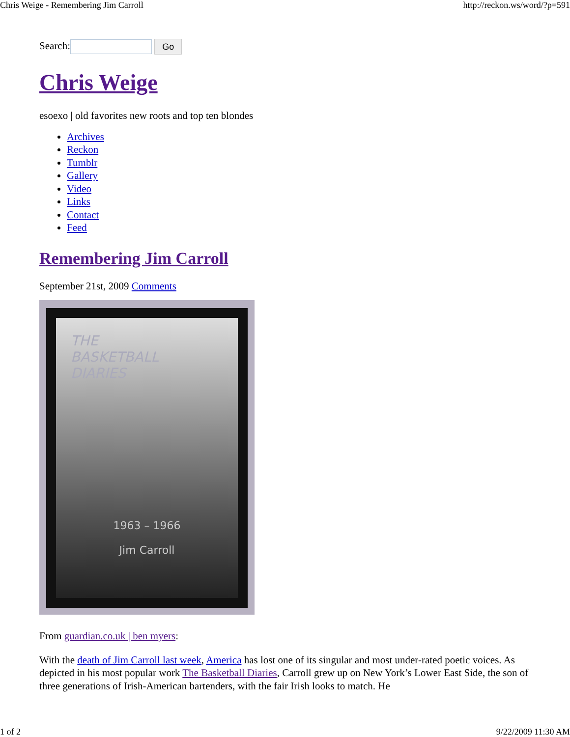Chris Weige - Remembering Jim Carroll http://reckon.ws/word/?p=591
Search: Go
Chris Weige
esoexo | old favorites new roots and top ten blondes
Archives
Reckon
Tumblr
Gallery
Video
Links
Contact
Feed
Remembering Jim Carroll
September 21st, 2009 Comments
THE
BASKETBALL
DIARIES
1963 – 1966
Jim Carroll
From guardian.co.uk | ben myers:
With the death of Jim Carroll last week, America has lost one of its singular and most under-rated poetic voices. As depicted in his most popular work The Basketball Diaries, Carroll grew up on New York’s Lower East Side, the son of three generations of Irish-American bartenders, with the fair Irish looks to match. He
1 of 2 9/22/2009 11:30 AM